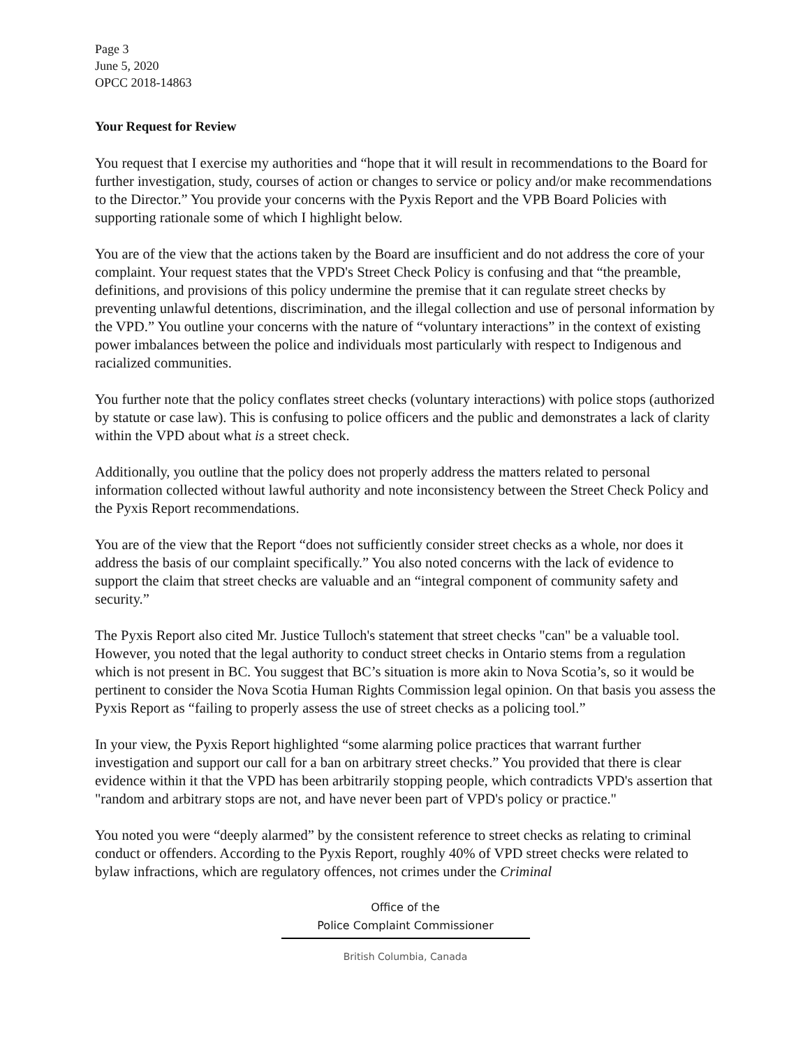Page 3
June 5, 2020
OPCC 2018-14863
Your Request for Review
You request that I exercise my authorities and “hope that it will result in recommendations to the Board for further investigation, study, courses of action or changes to service or policy and/or make recommendations to the Director.” You provide your concerns with the Pyxis Report and the VPB Board Policies with supporting rationale some of which I highlight below.
You are of the view that the actions taken by the Board are insufficient and do not address the core of your complaint. Your request states that the VPD's Street Check Policy is confusing and that “the preamble, definitions, and provisions of this policy undermine the premise that it can regulate street checks by preventing unlawful detentions, discrimination, and the illegal collection and use of personal information by the VPD.” You outline your concerns with the nature of “voluntary interactions” in the context of existing power imbalances between the police and individuals most particularly with respect to Indigenous and racialized communities.
You further note that the policy conflates street checks (voluntary interactions) with police stops (authorized by statute or case law). This is confusing to police officers and the public and demonstrates a lack of clarity within the VPD about what is a street check.
Additionally, you outline that the policy does not properly address the matters related to personal information collected without lawful authority and note inconsistency between the Street Check Policy and the Pyxis Report recommendations.
You are of the view that the Report “does not sufficiently consider street checks as a whole, nor does it address the basis of our complaint specifically.” You also noted concerns with the lack of evidence to support the claim that street checks are valuable and an “integral component of community safety and security.”
The Pyxis Report also cited Mr. Justice Tulloch's statement that street checks "can" be a valuable tool. However, you noted that the legal authority to conduct street checks in Ontario stems from a regulation which is not present in BC. You suggest that BC’s situation is more akin to Nova Scotia’s, so it would be pertinent to consider the Nova Scotia Human Rights Commission legal opinion. On that basis you assess the Pyxis Report as “failing to properly assess the use of street checks as a policing tool.”
In your view, the Pyxis Report highlighted “some alarming police practices that warrant further investigation and support our call for a ban on arbitrary street checks.” You provided that there is clear evidence within it that the VPD has been arbitrarily stopping people, which contradicts VPD's assertion that "random and arbitrary stops are not, and have never been part of VPD's policy or practice."
You noted you were “deeply alarmed” by the consistent reference to street checks as relating to criminal conduct or offenders. According to the Pyxis Report, roughly 40% of VPD street checks were related to bylaw infractions, which are regulatory offences, not crimes under the Criminal
Office of the
Police Complaint Commissioner
British Columbia, Canada